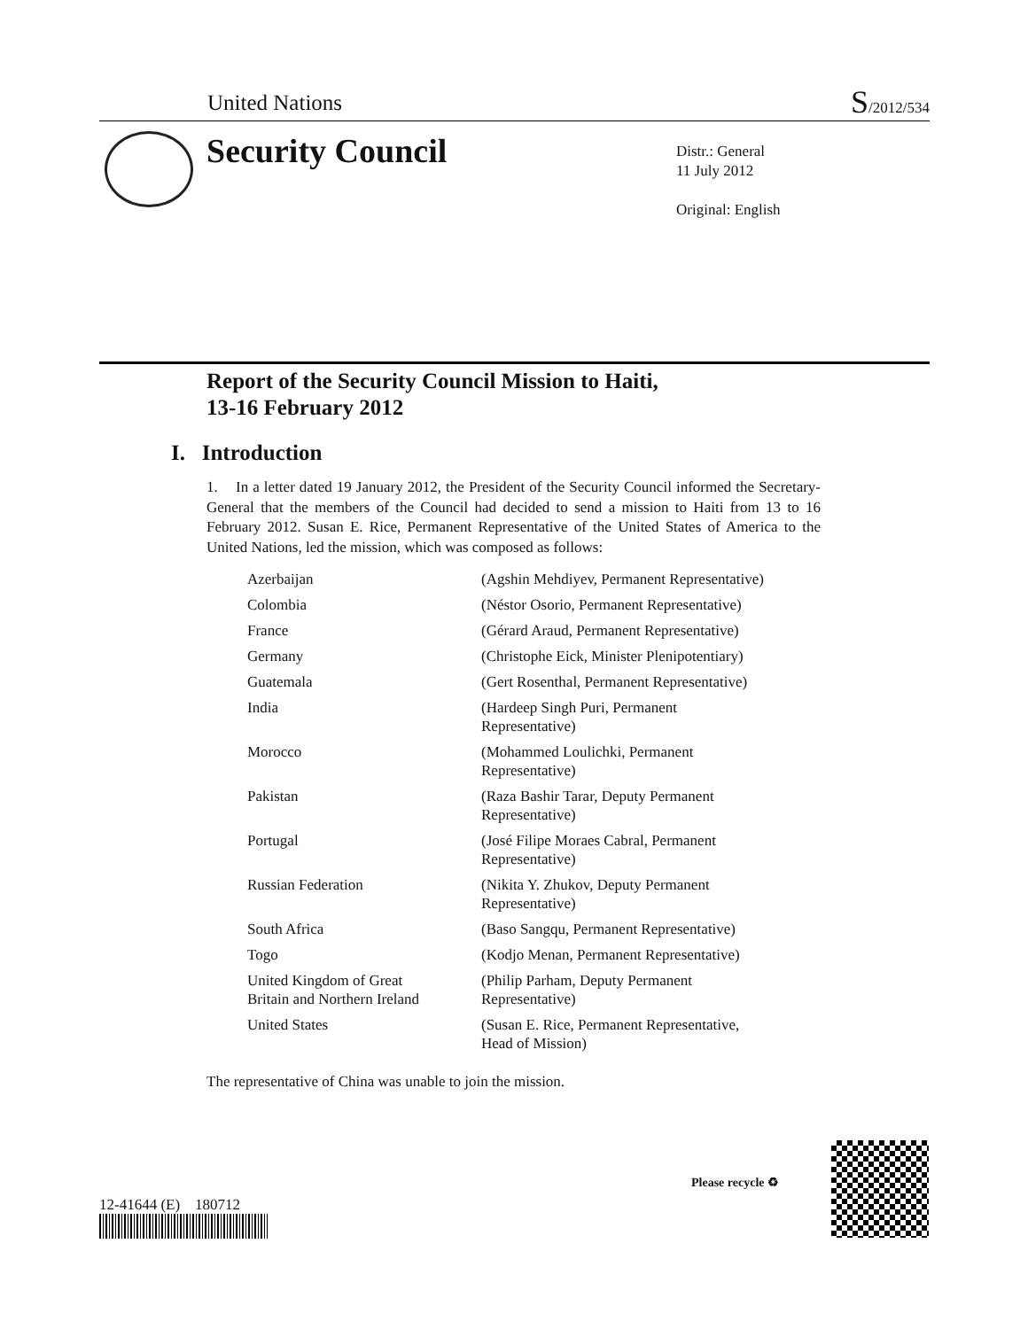United Nations S/2012/534
Security Council
Distr.: General
11 July 2012
Original: English
Report of the Security Council Mission to Haiti,
13-16 February 2012
I. Introduction
1. In a letter dated 19 January 2012, the President of the Security Council informed the Secretary-General that the members of the Council had decided to send a mission to Haiti from 13 to 16 February 2012. Susan E. Rice, Permanent Representative of the United States of America to the United Nations, led the mission, which was composed as follows:
| Azerbaijan | (Agshin Mehdiyev, Permanent Representative) |
| Colombia | (Néstor Osorio, Permanent Representative) |
| France | (Gérard Araud, Permanent Representative) |
| Germany | (Christophe Eick, Minister Plenipotentiary) |
| Guatemala | (Gert Rosenthal, Permanent Representative) |
| India | (Hardeep Singh Puri, Permanent Representative) |
| Morocco | (Mohammed Loulichki, Permanent Representative) |
| Pakistan | (Raza Bashir Tarar, Deputy Permanent Representative) |
| Portugal | (José Filipe Moraes Cabral, Permanent Representative) |
| Russian Federation | (Nikita Y. Zhukov, Deputy Permanent Representative) |
| South Africa | (Baso Sangqu, Permanent Representative) |
| Togo | (Kodjo Menan, Permanent Representative) |
| United Kingdom of Great Britain and Northern Ireland | (Philip Parham, Deputy Permanent Representative) |
| United States | (Susan E. Rice, Permanent Representative, Head of Mission) |
The representative of China was unable to join the mission.
12-41644 (E) 180712
Please recycle ♻